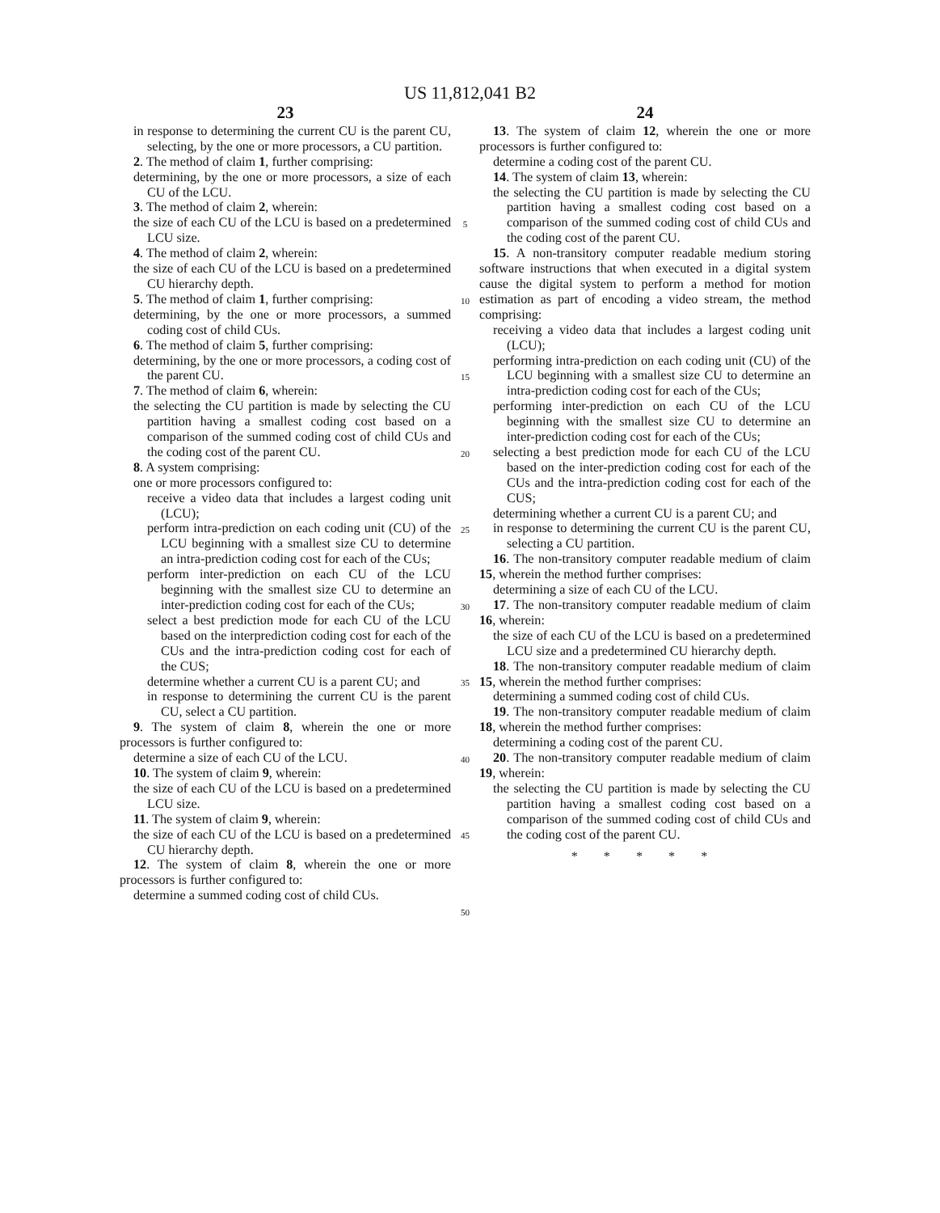US 11,812,041 B2
23
in response to determining the current CU is the parent CU, selecting, by the one or more processors, a CU partition.
2. The method of claim 1, further comprising:
determining, by the one or more processors, a size of each CU of the LCU.
3. The method of claim 2, wherein:
the size of each CU of the LCU is based on a predetermined LCU size.
4. The method of claim 2, wherein:
the size of each CU of the LCU is based on a predetermined CU hierarchy depth.
5. The method of claim 1, further comprising:
determining, by the one or more processors, a summed coding cost of child CUs.
6. The method of claim 5, further comprising:
determining, by the one or more processors, a coding cost of the parent CU.
7. The method of claim 6, wherein:
the selecting the CU partition is made by selecting the CU partition having a smallest coding cost based on a comparison of the summed coding cost of child CUs and the coding cost of the parent CU.
8. A system comprising:
one or more processors configured to:
receive a video data that includes a largest coding unit (LCU);
perform intra-prediction on each coding unit (CU) of the LCU beginning with a smallest size CU to determine an intra-prediction coding cost for each of the CUs;
perform inter-prediction on each CU of the LCU beginning with the smallest size CU to determine an inter-prediction coding cost for each of the CUs;
select a best prediction mode for each CU of the LCU based on the interprediction coding cost for each of the CUs and the intra-prediction coding cost for each of the CUS;
determine whether a current CU is a parent CU; and
in response to determining the current CU is the parent CU, select a CU partition.
9. The system of claim 8, wherein the one or more processors is further configured to:
determine a size of each CU of the LCU.
10. The system of claim 9, wherein:
the size of each CU of the LCU is based on a predetermined LCU size.
11. The system of claim 9, wherein:
the size of each CU of the LCU is based on a predetermined CU hierarchy depth.
12. The system of claim 8, wherein the one or more processors is further configured to:
determine a summed coding cost of child CUs.
5
10
15
20
25
30
35
40
45
50
24
13. The system of claim 12, wherein the one or more processors is further configured to:
determine a coding cost of the parent CU.
14. The system of claim 13, wherein:
the selecting the CU partition is made by selecting the CU partition having a smallest coding cost based on a comparison of the summed coding cost of child CUs and the coding cost of the parent CU.
15. A non-transitory computer readable medium storing software instructions that when executed in a digital system cause the digital system to perform a method for motion estimation as part of encoding a video stream, the method comprising:
receiving a video data that includes a largest coding unit (LCU);
performing intra-prediction on each coding unit (CU) of the LCU beginning with a smallest size CU to determine an intra-prediction coding cost for each of the CUs;
performing inter-prediction on each CU of the LCU beginning with the smallest size CU to determine an inter-prediction coding cost for each of the CUs;
selecting a best prediction mode for each CU of the LCU based on the inter-prediction coding cost for each of the CUs and the intra-prediction coding cost for each of the CUS;
determining whether a current CU is a parent CU; and
in response to determining the current CU is the parent CU, selecting a CU partition.
16. The non-transitory computer readable medium of claim 15, wherein the method further comprises:
determining a size of each CU of the LCU.
17. The non-transitory computer readable medium of claim 16, wherein:
the size of each CU of the LCU is based on a predetermined LCU size and a predetermined CU hierarchy depth.
18. The non-transitory computer readable medium of claim 15, wherein the method further comprises:
determining a summed coding cost of child CUs.
19. The non-transitory computer readable medium of claim 18, wherein the method further comprises:
determining a coding cost of the parent CU.
20. The non-transitory computer readable medium of claim 19, wherein:
the selecting the CU partition is made by selecting the CU partition having a smallest coding cost based on a comparison of the summed coding cost of child CUs and the coding cost of the parent CU.
* * * * *